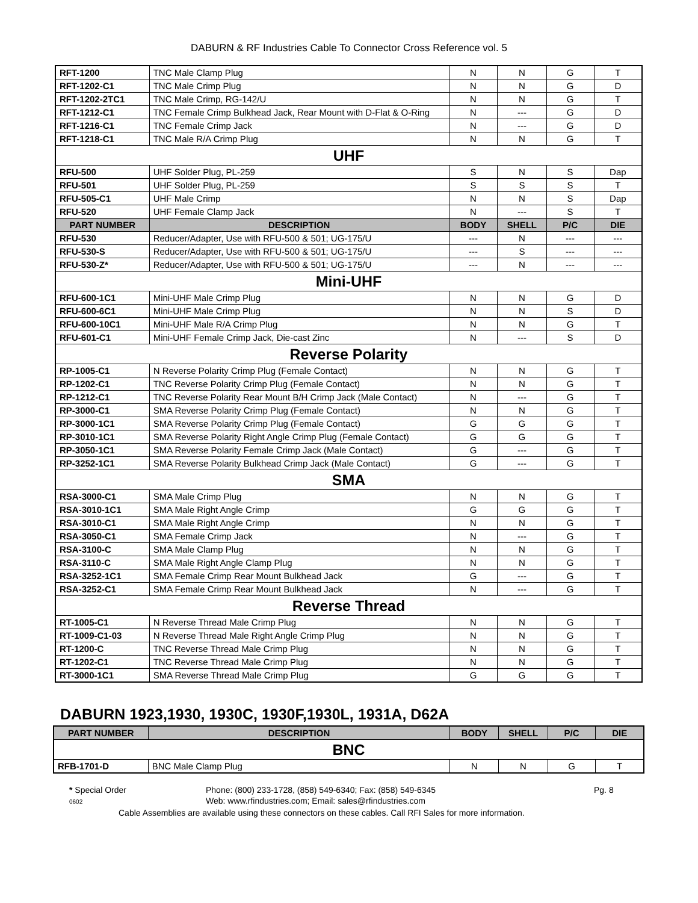DABURN & RF Industries Cable To Connector Cross Reference vol. 5
| RFT-1200 | TNC Male Clamp Plug | N | N | G | T |
| RFT-1202-C1 | TNC Male Crimp Plug | N | N | G | D |
| RFT-1202-2TC1 | TNC Male Crimp, RG-142/U | N | N | G | T |
| RFT-1212-C1 | TNC Female Crimp Bulkhead Jack, Rear Mount with D-Flat & O-Ring | N | --- | G | D |
| RFT-1216-C1 | TNC Female Crimp Jack | N | --- | G | D |
| RFT-1218-C1 | TNC Male R/A Crimp Plug | N | N | G | T |
| UHF | | | | | |
| RFU-500 | UHF Solder Plug, PL-259 | S | N | S | Dap |
| RFU-501 | UHF Solder Plug, PL-259 | S | S | S | T |
| RFU-505-C1 | UHF Male Crimp | N | N | S | Dap |
| RFU-520 | UHF Female Clamp Jack | N | --- | S | T |
| PART NUMBER | DESCRIPTION | BODY | SHELL | P/C | DIE |
| RFU-530 | Reducer/Adapter, Use with RFU-500 & 501; UG-175/U | --- | N | --- | --- |
| RFU-530-S | Reducer/Adapter, Use with RFU-500 & 501; UG-175/U | --- | S | --- | --- |
| RFU-530-Z* | Reducer/Adapter, Use with RFU-500 & 501; UG-175/U | --- | N | --- | --- |
| Mini-UHF | | | | | |
| RFU-600-1C1 | Mini-UHF Male Crimp Plug | N | N | G | D |
| RFU-600-6C1 | Mini-UHF Male Crimp Plug | N | N | S | D |
| RFU-600-10C1 | Mini-UHF Male R/A Crimp Plug | N | N | G | T |
| RFU-601-C1 | Mini-UHF Female Crimp Jack, Die-cast Zinc | N | --- | S | D |
| Reverse Polarity | | | | | |
| RP-1005-C1 | N Reverse Polarity Crimp Plug (Female Contact) | N | N | G | T |
| RP-1202-C1 | TNC Reverse Polarity Crimp Plug (Female Contact) | N | N | G | T |
| RP-1212-C1 | TNC Reverse Polarity Rear Mount B/H Crimp Jack (Male Contact) | N | --- | G | T |
| RP-3000-C1 | SMA Reverse Polarity Crimp Plug (Female Contact) | N | N | G | T |
| RP-3000-1C1 | SMA Reverse Polarity Crimp Plug (Female Contact) | G | G | G | T |
| RP-3010-1C1 | SMA Reverse Polarity Right Angle Crimp Plug (Female Contact) | G | G | G | T |
| RP-3050-1C1 | SMA Reverse Polarity Female Crimp Jack (Male Contact) | G | --- | G | T |
| RP-3252-1C1 | SMA Reverse Polarity Bulkhead Crimp Jack (Male Contact) | G | --- | G | T |
| SMA | | | | | |
| RSA-3000-C1 | SMA Male Crimp Plug | N | N | G | T |
| RSA-3010-1C1 | SMA Male Right Angle Crimp | G | G | G | T |
| RSA-3010-C1 | SMA Male Right Angle Crimp | N | N | G | T |
| RSA-3050-C1 | SMA Female Crimp Jack | N | --- | G | T |
| RSA-3100-C | SMA Male Clamp Plug | N | N | G | T |
| RSA-3110-C | SMA Male Right Angle Clamp Plug | N | N | G | T |
| RSA-3252-1C1 | SMA Female Crimp Rear Mount Bulkhead Jack | G | --- | G | T |
| RSA-3252-C1 | SMA Female Crimp Rear Mount Bulkhead Jack | N | --- | G | T |
| Reverse Thread | | | | | |
| RT-1005-C1 | N Reverse Thread Male Crimp Plug | N | N | G | T |
| RT-1009-C1-03 | N Reverse Thread Male Right Angle Crimp Plug | N | N | G | T |
| RT-1200-C | TNC Reverse Thread Male Crimp Plug | N | N | G | T |
| RT-1202-C1 | TNC Reverse Thread Male Crimp Plug | N | N | G | T |
| RT-3000-1C1 | SMA Reverse Thread Male Crimp Plug | G | G | G | T |
DABURN 1923,1930, 1930C, 1930F,1930L, 1931A, D62A
| PART NUMBER | DESCRIPTION | BODY | SHELL | P/C | DIE |
| --- | --- | --- | --- | --- | --- |
| BNC | | | | | |
| RFB-1701-D | BNC Male Clamp Plug | N | N | G | T |
* Special Order Phone: (800) 233-1728, (858) 549-6340; Fax: (858) 549-6345 Pg. 8
0602 Web: www.rfindustries.com; Email: sales@rfindustries.com
Cable Assemblies are available using these connectors on these cables. Call RFI Sales for more information.